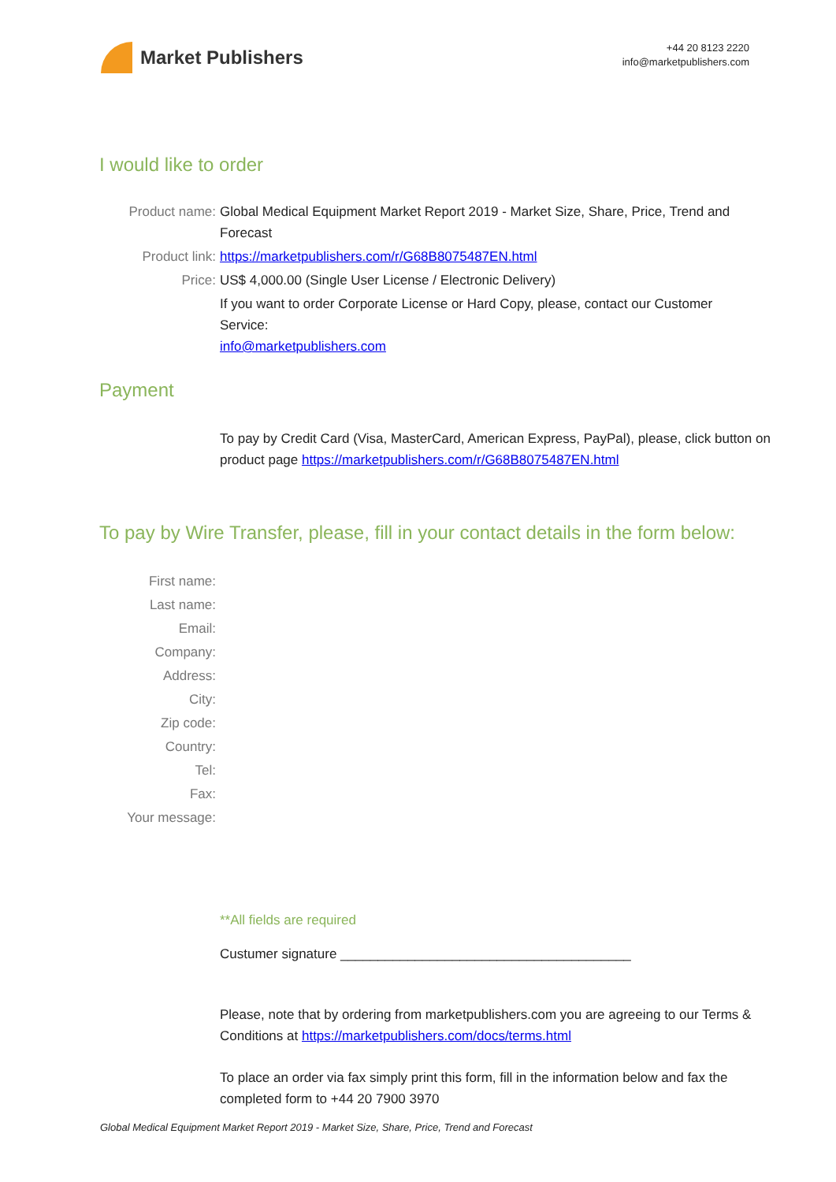Market Publishers
+44 20 8123 2220
info@marketpublishers.com
I would like to order
Product name: Global Medical Equipment Market Report 2019 - Market Size, Share, Price, Trend and Forecast
Product link: https://marketpublishers.com/r/G68B8075487EN.html
Price: US$ 4,000.00 (Single User License / Electronic Delivery)
If you want to order Corporate License or Hard Copy, please, contact our Customer Service:
info@marketpublishers.com
Payment
To pay by Credit Card (Visa, MasterCard, American Express, PayPal), please, click button on product page https://marketpublishers.com/r/G68B8075487EN.html
To pay by Wire Transfer, please, fill in your contact details in the form below:
First name:
Last name:
Email:
Company:
Address:
City:
Zip code:
Country:
Tel:
Fax:
Your message:
**All fields are required
Custumer signature _______________________________________
Please, note that by ordering from marketpublishers.com you are agreeing to our Terms & Conditions at https://marketpublishers.com/docs/terms.html
To place an order via fax simply print this form, fill in the information below and fax the completed form to +44 20 7900 3970
Global Medical Equipment Market Report 2019 - Market Size, Share, Price, Trend and Forecast